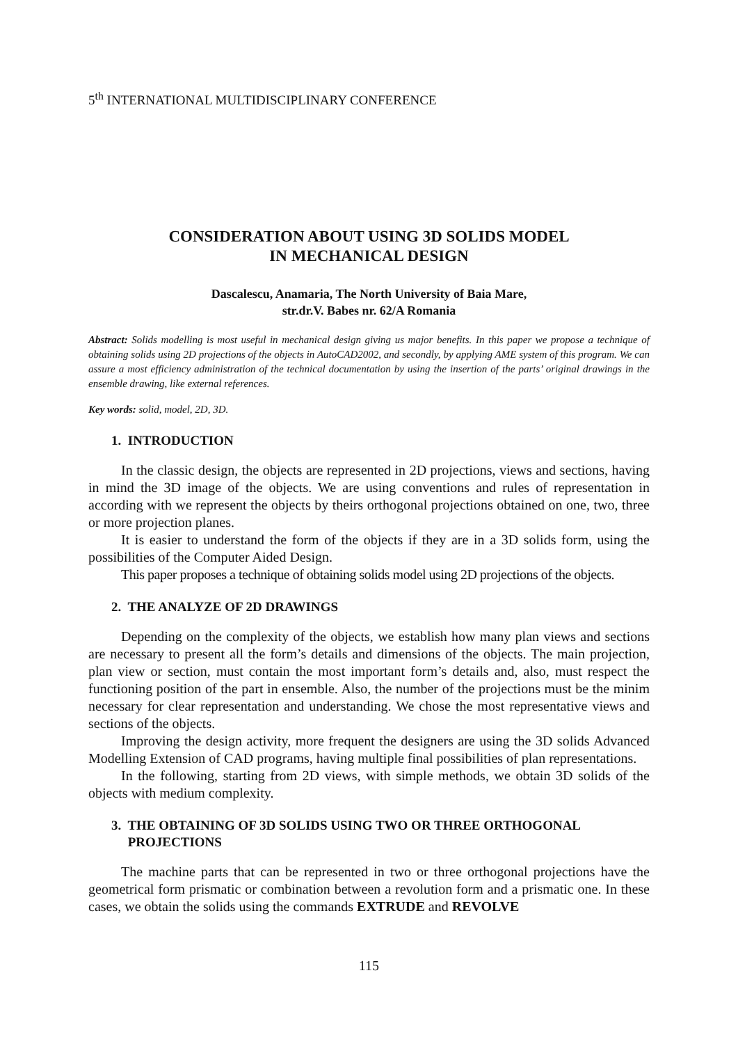5<sup>th</sup> INTERNATIONAL MULTIDISCIPLINARY CONFERENCE
CONSIDERATION ABOUT USING 3D SOLIDS MODEL
IN MECHANICAL DESIGN
Dascalescu, Anamaria, The North University of Baia Mare,
str.dr.V. Babes nr. 62/A Romania
Abstract: Solids modelling is most useful in mechanical design giving us major benefits. In this paper we propose a technique of obtaining solids using 2D projections of the objects in AutoCAD2002, and secondly, by applying AME system of this program. We can assure a most efficiency administration of the technical documentation by using the insertion of the parts’ original drawings in the ensemble drawing, like external references.
Key words: solid, model, 2D, 3D.
1. INTRODUCTION
In the classic design, the objects are represented in 2D projections, views and sections, having in mind the 3D image of the objects. We are using conventions and rules of representation in according with we represent the objects by theirs orthogonal projections obtained on one, two, three or more projection planes.
It is easier to understand the form of the objects if they are in a 3D solids form, using the possibilities of the Computer Aided Design.
This paper proposes a technique of obtaining solids model using 2D projections of the objects.
2. THE ANALYZE OF 2D DRAWINGS
Depending on the complexity of the objects, we establish how many plan views and sections are necessary to present all the form’s details and dimensions of the objects. The main projection, plan view or section, must contain the most important form’s details and, also, must respect the functioning position of the part in ensemble. Also, the number of the projections must be the minim necessary for clear representation and understanding. We chose the most representative views and sections of the objects.
Improving the design activity, more frequent the designers are using the 3D solids Advanced Modelling Extension of CAD programs, having multiple final possibilities of plan representations.
In the following, starting from 2D views, with simple methods, we obtain 3D solids of the objects with medium complexity.
3. THE OBTAINING OF 3D SOLIDS USING TWO OR THREE ORTHOGONAL
PROJECTIONS
The machine parts that can be represented in two or three orthogonal projections have the geometrical form prismatic or combination between a revolution form and a prismatic one. In these cases, we obtain the solids using the commands EXTRUDE and REVOLVE
115